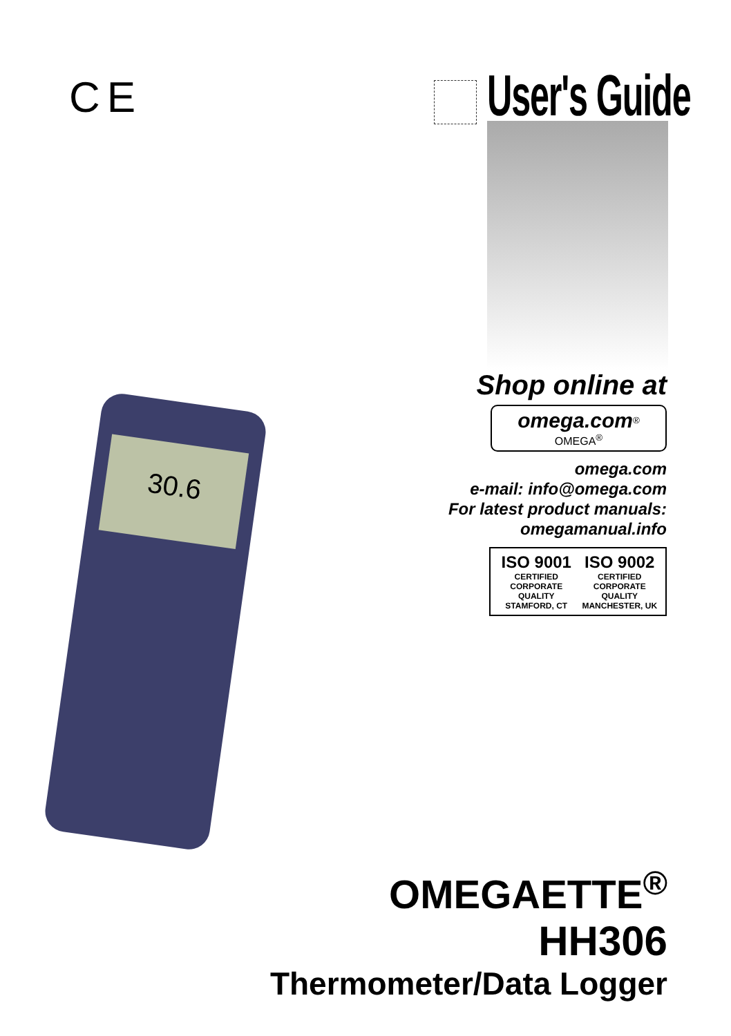CE User's Guide
30.6
Shop online at
omega.com<sup>®</sup>
OMEGA<sup>®</sup>
omega.com
e-mail: info@omega.com
For latest product manuals:
omegamanual.info
ISO 9001
CERTIFIED
CORPORATE QUALITY
STAMFORD, CT
ISO 9002
CERTIFIED
CORPORATE QUALITY
MANCHESTER, UK
OMEGAETTE<sup>®</sup>
HH306
Thermometer/Data Logger